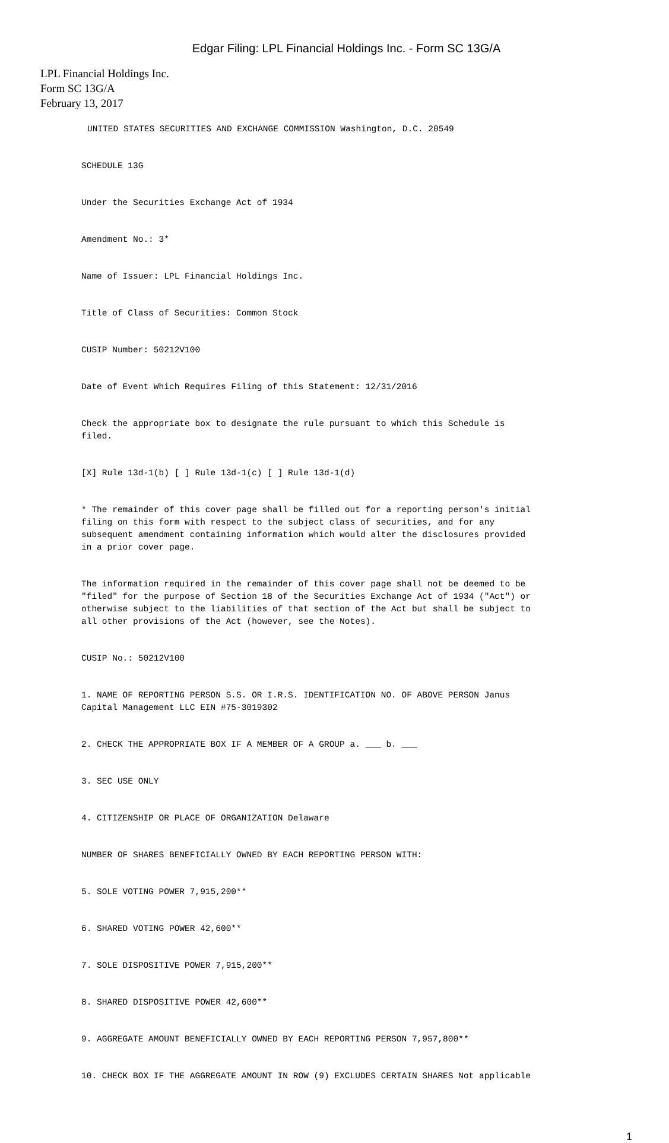Edgar Filing: LPL Financial Holdings Inc. - Form SC 13G/A
LPL Financial Holdings Inc.
Form SC 13G/A
February 13, 2017
UNITED STATES SECURITIES AND EXCHANGE COMMISSION Washington, D.C. 20549
SCHEDULE 13G
Under the Securities Exchange Act of 1934
Amendment No.: 3*
Name of Issuer: LPL Financial Holdings Inc.
Title of Class of Securities: Common Stock
CUSIP Number: 50212V100
Date of Event Which Requires Filing of this Statement: 12/31/2016
Check the appropriate box to designate the rule pursuant to which this Schedule is filed.
[X] Rule 13d-1(b) [ ] Rule 13d-1(c) [ ] Rule 13d-1(d)
* The remainder of this cover page shall be filled out for a reporting person's initial filing on this form with respect to the subject class of securities, and for any subsequent amendment containing information which would alter the disclosures provided in a prior cover page.
The information required in the remainder of this cover page shall not be deemed to be "filed" for the purpose of Section 18 of the Securities Exchange Act of 1934 ("Act") or otherwise subject to the liabilities of that section of the Act but shall be subject to all other provisions of the Act (however, see the Notes).
CUSIP No.: 50212V100
1. NAME OF REPORTING PERSON S.S. OR I.R.S. IDENTIFICATION NO. OF ABOVE PERSON Janus Capital Management LLC EIN #75-3019302
2. CHECK THE APPROPRIATE BOX IF A MEMBER OF A GROUP a. ___ b. ___
3. SEC USE ONLY
4. CITIZENSHIP OR PLACE OF ORGANIZATION Delaware
NUMBER OF SHARES BENEFICIALLY OWNED BY EACH REPORTING PERSON WITH:
5. SOLE VOTING POWER 7,915,200**
6. SHARED VOTING POWER 42,600**
7. SOLE DISPOSITIVE POWER 7,915,200**
8. SHARED DISPOSITIVE POWER 42,600**
9. AGGREGATE AMOUNT BENEFICIALLY OWNED BY EACH REPORTING PERSON 7,957,800**
10. CHECK BOX IF THE AGGREGATE AMOUNT IN ROW (9) EXCLUDES CERTAIN SHARES Not applicable
1